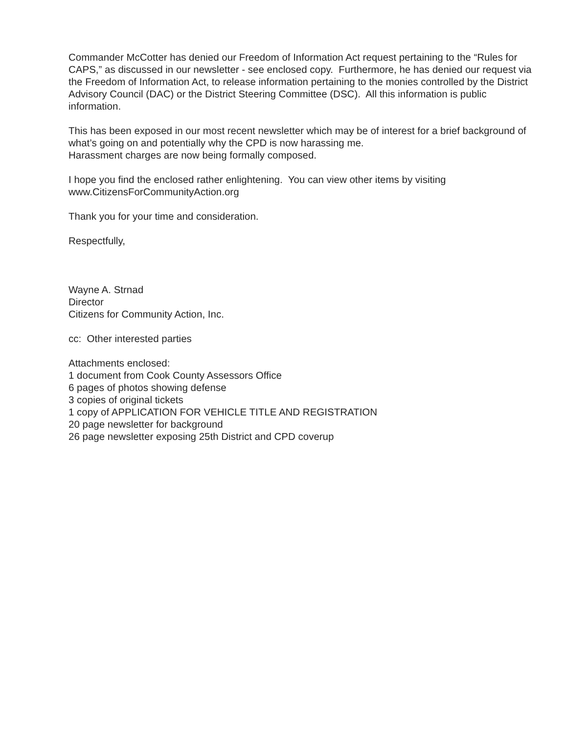Commander McCotter has denied our Freedom of Information Act request pertaining to the “Rules for CAPS,” as discussed in our newsletter - see enclosed copy. Furthermore, he has denied our request via the Freedom of Information Act, to release information pertaining to the monies controlled by the District Advisory Council (DAC) or the District Steering Committee (DSC). All this information is public information.
This has been exposed in our most recent newsletter which may be of interest for a brief background of what’s going on and potentially why the CPD is now harassing me.
Harassment charges are now being formally composed.
I hope you find the enclosed rather enlightening. You can view other items by visiting
www.CitizensForCommunityAction.org
Thank you for your time and consideration.
Respectfully,
Wayne A. Strnad
Director
Citizens for Community Action, Inc.
cc: Other interested parties
Attachments enclosed:
1 document from Cook County Assessors Office
6 pages of photos showing defense
3 copies of original tickets
1 copy of APPLICATION FOR VEHICLE TITLE AND REGISTRATION
20 page newsletter for background
26 page newsletter exposing 25th District and CPD coverup